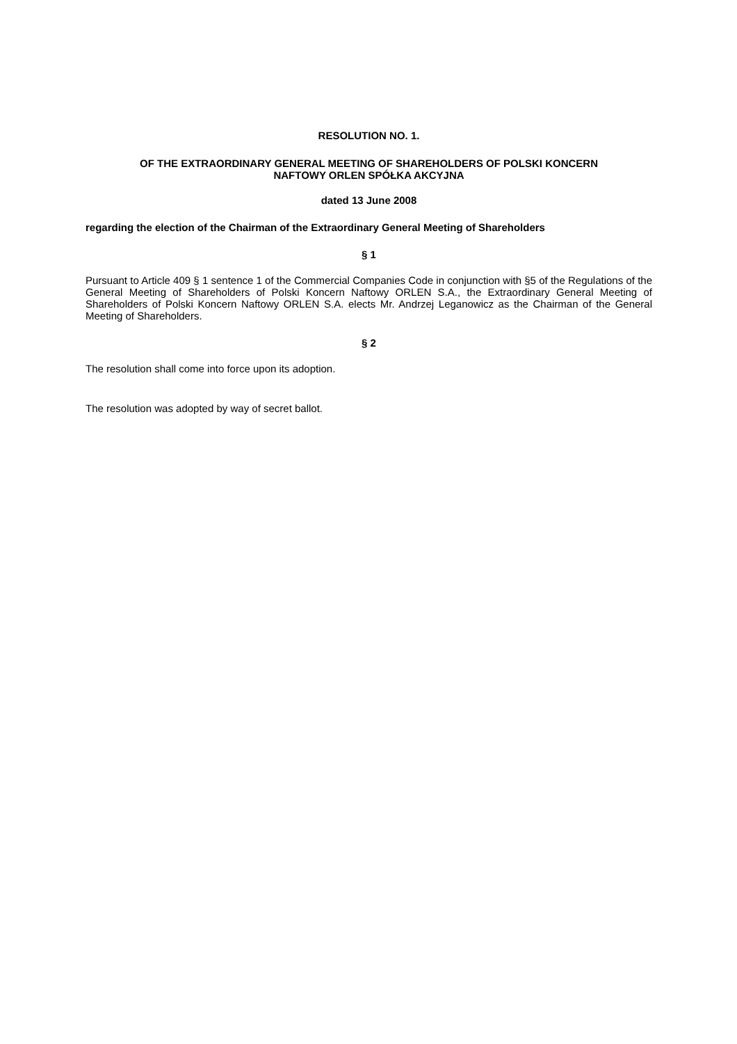RESOLUTION NO. 1.
OF THE EXTRAORDINARY GENERAL MEETING OF SHAREHOLDERS OF POLSKI KONCERN
NAFTOWY ORLEN SPÓŁKA AKCYJNA
dated 13 June 2008
regarding the election of the Chairman of the Extraordinary General Meeting of Shareholders
§ 1
Pursuant to Article 409 § 1 sentence 1 of the Commercial Companies Code in conjunction with §5 of the Regulations of the General Meeting of Shareholders of Polski Koncern Naftowy ORLEN S.A., the Extraordinary General Meeting of Shareholders of Polski Koncern Naftowy ORLEN S.A. elects Mr. Andrzej Leganowicz as the Chairman of the General Meeting of Shareholders.
§ 2
The resolution shall come into force upon its adoption.
The resolution was adopted by way of secret ballot.